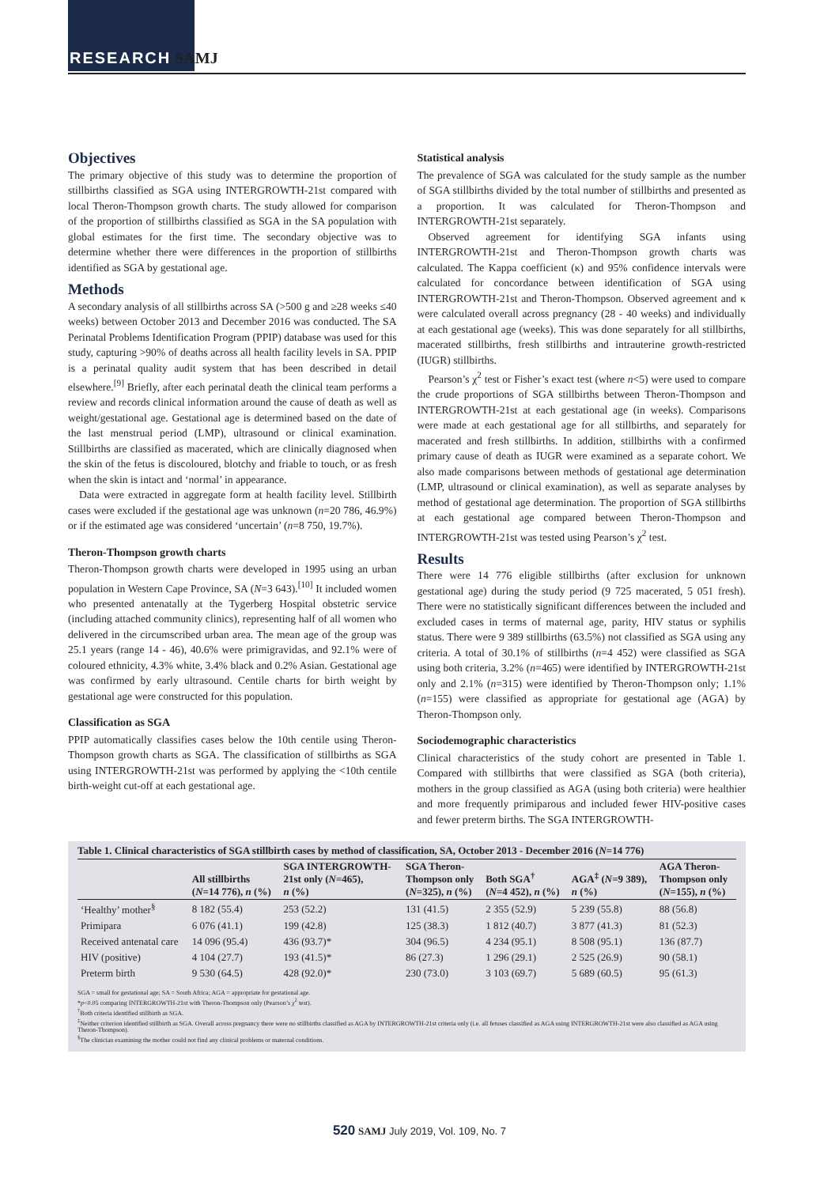RESEARCH SAMJ
Objectives
The primary objective of this study was to determine the proportion of stillbirths classified as SGA using INTERGROWTH-21st compared with local Theron-Thompson growth charts. The study allowed for comparison of the proportion of stillbirths classified as SGA in the SA population with global estimates for the first time. The secondary objective was to determine whether there were differences in the proportion of stillbirths identified as SGA by gestational age.
Methods
A secondary analysis of all stillbirths across SA (>500 g and ≥28 weeks ≤40 weeks) between October 2013 and December 2016 was conducted. The SA Perinatal Problems Identification Program (PPIP) database was used for this study, capturing >90% of deaths across all health facility levels in SA. PPIP is a perinatal quality audit system that has been described in detail elsewhere.<sup>[9]</sup> Briefly, after each perinatal death the clinical team performs a review and records clinical information around the cause of death as well as weight/gestational age. Gestational age is determined based on the date of the last menstrual period (LMP), ultrasound or clinical examination. Stillbirths are classified as macerated, which are clinically diagnosed when the skin of the fetus is discoloured, blotchy and friable to touch, or as fresh when the skin is intact and ‘normal’ in appearance.
Data were extracted in aggregate form at health facility level. Stillbirth cases were excluded if the gestational age was unknown (n=20 786, 46.9%) or if the estimated age was considered ‘uncertain’ (n=8 750, 19.7%).
Theron-Thompson growth charts
Theron-Thompson growth charts were developed in 1995 using an urban population in Western Cape Province, SA (N=3 643).<sup>[10]</sup> It included women who presented antenatally at the Tygerberg Hospital obstetric service (including attached community clinics), representing half of all women who delivered in the circumscribed urban area. The mean age of the group was 25.1 years (range 14 - 46), 40.6% were primigravidas, and 92.1% were of coloured ethnicity, 4.3% white, 3.4% black and 0.2% Asian. Gestational age was confirmed by early ultrasound. Centile charts for birth weight by gestational age were constructed for this population.
Classification as SGA
PPIP automatically classifies cases below the 10th centile using Theron-Thompson growth charts as SGA. The classification of stillbirths as SGA using INTERGROWTH-21st was performed by applying the <10th centile birth-weight cut-off at each gestational age.
Statistical analysis
The prevalence of SGA was calculated for the study sample as the number of SGA stillbirths divided by the total number of stillbirths and presented as a proportion. It was calculated for Theron-Thompson and INTERGROWTH-21st separately.
Observed agreement for identifying SGA infants using INTERGROWTH-21st and Theron-Thompson growth charts was calculated. The Kappa coefficient (κ) and 95% confidence intervals were calculated for concordance between identification of SGA using INTERGROWTH-21st and Theron-Thompson. Observed agreement and κ were calculated overall across pregnancy (28 - 40 weeks) and individually at each gestational age (weeks). This was done separately for all stillbirths, macerated stillbirths, fresh stillbirths and intrauterine growth-restricted (IUGR) stillbirths.
Pearson’s χ<sup>2</sup> test or Fisher’s exact test (where n<5) were used to compare the crude proportions of SGA stillbirths between Theron-Thompson and INTERGROWTH-21st at each gestational age (in weeks). Comparisons were made at each gestational age for all stillbirths, and separately for macerated and fresh stillbirths. In addition, stillbirths with a confirmed primary cause of death as IUGR were examined as a separate cohort. We also made comparisons between methods of gestational age determination (LMP, ultrasound or clinical examination), as well as separate analyses by method of gestational age determination. The proportion of SGA stillbirths at each gestational age compared between Theron-Thompson and INTERGROWTH-21st was tested using Pearson’s χ<sup>2</sup> test.
Results
There were 14 776 eligible stillbirths (after exclusion for unknown gestational age) during the study period (9 725 macerated, 5 051 fresh). There were no statistically significant differences between the included and excluded cases in terms of maternal age, parity, HIV status or syphilis status. There were 9 389 stillbirths (63.5%) not classified as SGA using any criteria. A total of 30.1% of stillbirths (n=4 452) were classified as SGA using both criteria, 3.2% (n=465) were identified by INTERGROWTH-21st only and 2.1% (n=315) were identified by Theron-Thompson only; 1.1% (n=155) were classified as appropriate for gestational age (AGA) by Theron-Thompson only.
Sociodemographic characteristics
Clinical characteristics of the study cohort are presented in Table 1. Compared with stillbirths that were classified as SGA (both criteria), mothers in the group classified as AGA (using both criteria) were healthier and more frequently primiparous and included fewer HIV-positive cases and fewer preterm births. The SGA INTERGROWTH-
Table 1. Clinical characteristics of SGA stillbirth cases by method of classification, SA, October 2013 - December 2016 (N=14 776)
| | All stillbirths ( N =14 776), n (%) | SGA INTERGROWTH- 21st only ( N =465), n (%) | SGA Theron- Thompson only ( N =325), n (%) | Both SGA<sup>†</sup> ( N =4 452), n (%) | AGA<sup>‡</sup> ( N =9 389), n (%) | AGA Theron- Thompson only ( N =155), n (%) |
| --- | --- | --- | --- | --- | --- | --- |
| ‘Healthy’ mother<sup>§</sup> | 8 182 (55.4) | 253 (52.2) | 131 (41.5) | 2 355 (52.9) | 5 239 (55.8) | 88 (56.8) |
| Primipara | 6 076 (41.1) | 199 (42.8) | 125 (38.3) | 1 812 (40.7) | 3 877 (41.3) | 81 (52.3) |
| Received antenatal care | 14 096 (95.4) | 436 (93.7)* | 304 (96.5) | 4 234 (95.1) | 8 508 (95.1) | 136 (87.7) |
| HIV (positive) | 4 104 (27.7) | 193 (41.5)* | 86 (27.3) | 1 296 (29.1) | 2 525 (26.9) | 90 (58.1) |
| Preterm birth | 9 530 (64.5) | 428 (92.0)* | 230 (73.0) | 3 103 (69.7) | 5 689 (60.5) | 95 (61.3) |
SGA = small for gestational age; SA = South Africa; AGA = appropriate for gestational age.
*p<0.05 comparing INTERGROWTH-21st with Theron-Thompson only (Pearson’s χ<sup>2</sup> test).
<sup>†</sup> Both criteria identified stillbirth as SGA.
<sup>‡</sup> Neither criterion identified stillbirth as SGA. Overall across pregnancy there were no stillbirths classified as AGA by INTERGROWTH-21st criteria only (i.e. all fetuses classified as AGA using INTERGROWTH-21st were also classified as AGA using Theron-Thompson).
<sup>§</sup> The clinician examining the mother could not find any clinical problems or maternal conditions.
520 SAMJ July 2019, Vol. 109, No. 7